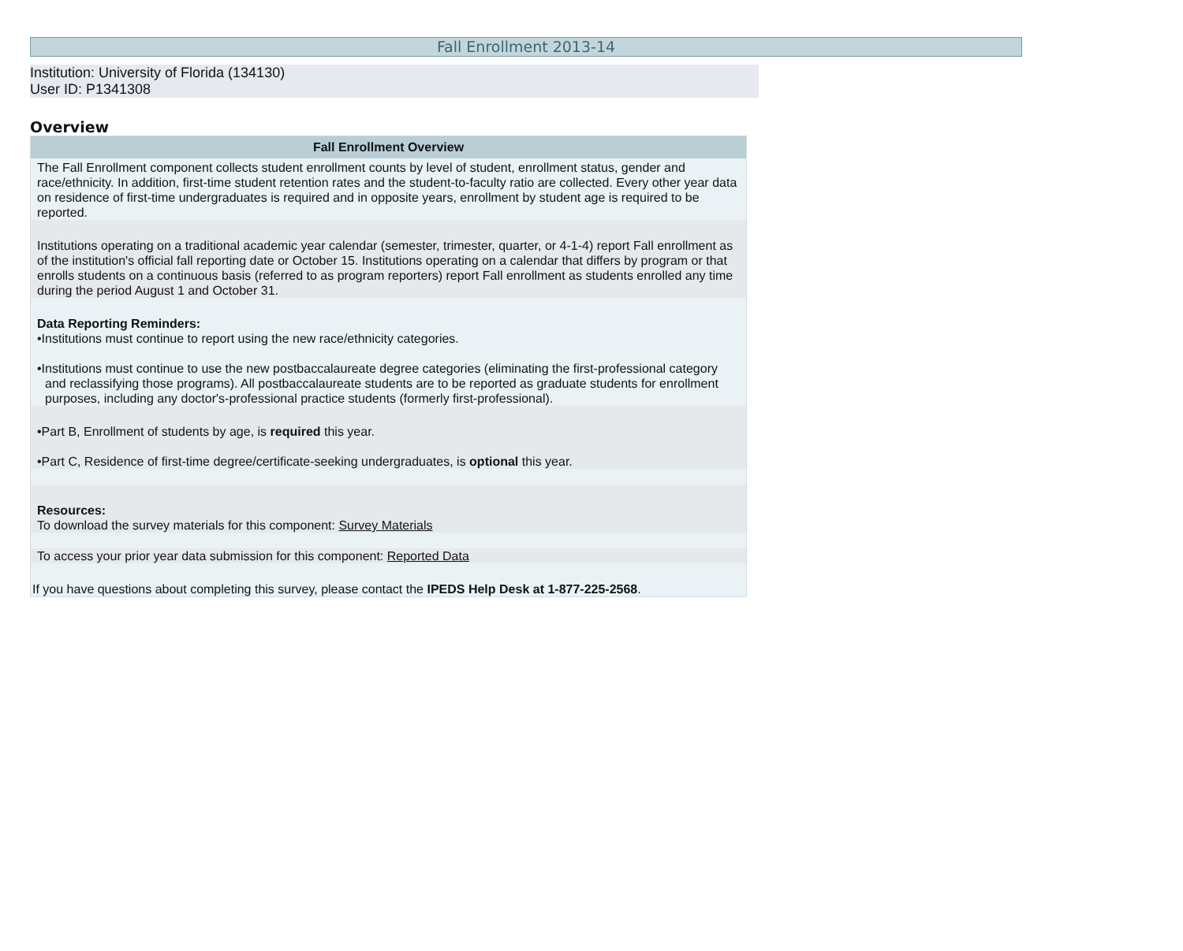Fall Enrollment 2013-14
Institution: University of Florida (134130)
User ID: P1341308
Overview
| Fall Enrollment Overview |
| --- |
| The Fall Enrollment component collects student enrollment counts by level of student, enrollment status, gender and race/ethnicity. In addition, first-time student retention rates and the student-to-faculty ratio are collected. Every other year data on residence of first-time undergraduates is required and in opposite years, enrollment by student age is required to be reported. |
| Institutions operating on a traditional academic year calendar (semester, trimester, quarter, or 4-1-4) report Fall enrollment as of the institution's official fall reporting date or October 15. Institutions operating on a calendar that differs by program or that enrolls students on a continuous basis (referred to as program reporters) report Fall enrollment as students enrolled any time during the period August 1 and October 31. |
| Data Reporting Reminders: •Institutions must continue to report using the new race/ethnicity categories. •Institutions must continue to use the new postbaccalaureate degree categories (eliminating the first-professional category and reclassifying those programs). All postbaccalaureate students are to be reported as graduate students for enrollment purposes, including any doctor's-professional practice students (formerly first-professional). |
| •Part B, Enrollment of students by age, is required this year. •Part C, Residence of first-time degree/certificate-seeking undergraduates, is optional this year. |
| Resources: To download the survey materials for this component: Survey Materials |
| To access your prior year data submission for this component: Reported Data |
| If you have questions about completing this survey, please contact the IPEDS Help Desk at 1-877-225-2568 . |